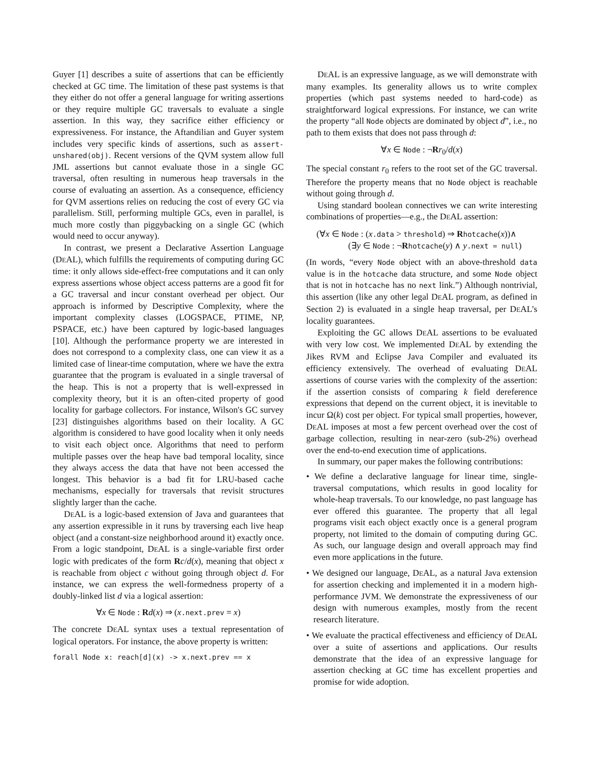Guyer [1] describes a suite of assertions that can be efficiently checked at GC time. The limitation of these past systems is that they either do not offer a general language for writing assertions or they require multiple GC traversals to evaluate a single assertion. In this way, they sacrifice either efficiency or expressiveness. For instance, the Aftandilian and Guyer system includes very specific kinds of assertions, such as assert-unshared(obj). Recent versions of the QVM system allow full JML assertions but cannot evaluate those in a single GC traversal, often resulting in numerous heap traversals in the course of evaluating an assertion. As a consequence, efficiency for QVM assertions relies on reducing the cost of every GC via parallelism. Still, performing multiple GCs, even in parallel, is much more costly than piggybacking on a single GC (which would need to occur anyway).
In contrast, we present a Declarative Assertion Language (DEAL), which fulfills the requirements of computing during GC time: it only allows side-effect-free computations and it can only express assertions whose object access patterns are a good fit for a GC traversal and incur constant overhead per object. Our approach is informed by Descriptive Complexity, where the important complexity classes (LOGSPACE, PTIME, NP, PSPACE, etc.) have been captured by logic-based languages [10]. Although the performance property we are interested in does not correspond to a complexity class, one can view it as a limited case of linear-time computation, where we have the extra guarantee that the program is evaluated in a single traversal of the heap. This is not a property that is well-expressed in complexity theory, but it is an often-cited property of good locality for garbage collectors. For instance, Wilson's GC survey [23] distinguishes algorithms based on their locality. A GC algorithm is considered to have good locality when it only needs to visit each object once. Algorithms that need to perform multiple passes over the heap have bad temporal locality, since they always access the data that have not been accessed the longest. This behavior is a bad fit for LRU-based cache mechanisms, especially for traversals that revisit structures slightly larger than the cache.
DEAL is a logic-based extension of Java and guarantees that any assertion expressible in it runs by traversing each live heap object (and a constant-size neighborhood around it) exactly once. From a logic standpoint, DEAL is a single-variable first order logic with predicates of the form Rc/d(x), meaning that object x is reachable from object c without going through object d. For instance, we can express the well-formedness property of a doubly-linked list d via a logical assertion:
∀x ∈ Node : Rd(x) ⇒ (x.next.prev = x)
The concrete DEAL syntax uses a textual representation of logical operators. For instance, the above property is written:
forall Node x: reach[d](x) -> x.next.prev == x
DEAL is an expressive language, as we will demonstrate with many examples. Its generality allows us to write complex properties (which past systems needed to hard-code) as straightforward logical expressions. For instance, we can write the property “all Node objects are dominated by object d”, i.e., no path to them exists that does not pass through d:
∀x ∈ Node : ¬Rr<sub>0</sub>/d(x)
The special constant r<sub>0</sub> refers to the root set of the GC traversal. Therefore the property means that no Node object is reachable without going through d.
Using standard boolean connectives we can write interesting combinations of properties—e.g., the DEAL assertion:
(∀x ∈ Node : (x.data > threshold) ⇒ Rhotcache(x))∧
(∃y ∈ Node : ¬Rhotcache(y) ∧ y.next = null)
(In words, “every Node object with an above-threshold data value is in the hotcache data structure, and some Node object that is not in hotcache has no next link.”) Although nontrivial, this assertion (like any other legal DEAL program, as defined in Section 2) is evaluated in a single heap traversal, per DEAL’s locality guarantees.
Exploiting the GC allows DEAL assertions to be evaluated with very low cost. We implemented DEAL by extending the Jikes RVM and Eclipse Java Compiler and evaluated its efficiency extensively. The overhead of evaluating DEAL assertions of course varies with the complexity of the assertion: if the assertion consists of comparing k field dereference expressions that depend on the current object, it is inevitable to incur Ω(k) cost per object. For typical small properties, however, DEAL imposes at most a few percent overhead over the cost of garbage collection, resulting in near-zero (sub-2%) overhead over the end-to-end execution time of applications.
In summary, our paper makes the following contributions:
• We define a declarative language for linear time, single-traversal computations, which results in good locality for whole-heap traversals. To our knowledge, no past language has ever offered this guarantee. The property that all legal programs visit each object exactly once is a general program property, not limited to the domain of computing during GC. As such, our language design and overall approach may find even more applications in the future.
• We designed our language, DEAL, as a natural Java extension for assertion checking and implemented it in a modern high-performance JVM. We demonstrate the expressiveness of our design with numerous examples, mostly from the recent research literature.
• We evaluate the practical effectiveness and efficiency of DEAL over a suite of assertions and applications. Our results demonstrate that the idea of an expressive language for assertion checking at GC time has excellent properties and promise for wide adoption.